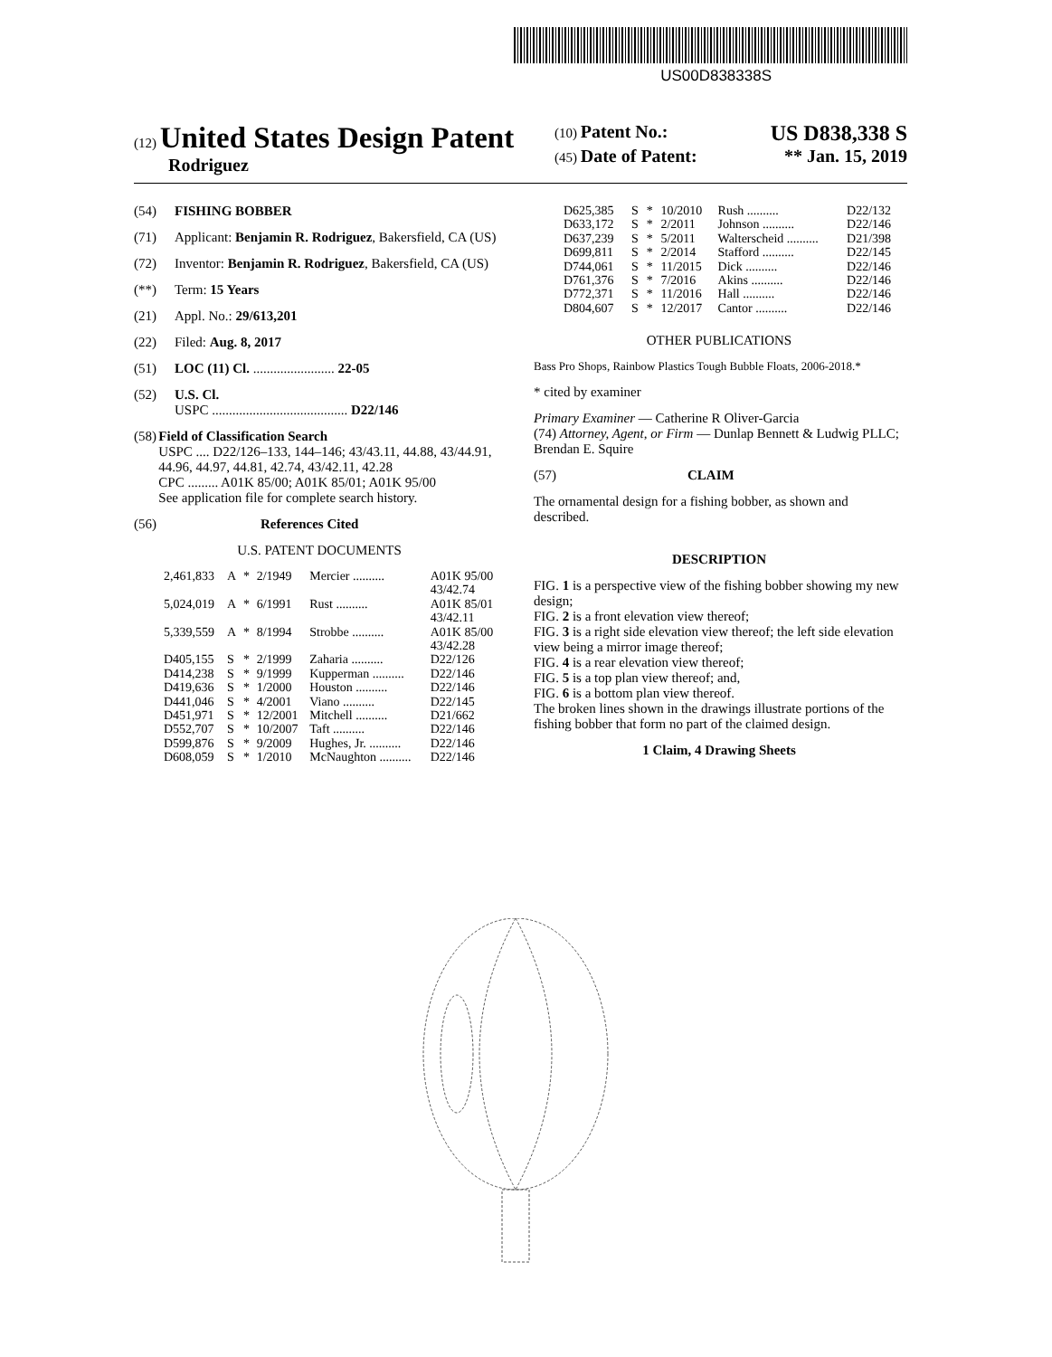US00D838338S
(12) United States Design Patent
Rodriguez
(10) Patent No.: US D838,338 S
(45) Date of Patent: ** Jan. 15, 2019
(54) FISHING BOBBER
(71) Applicant: Benjamin R. Rodriguez, Bakersfield, CA (US)
(72) Inventor: Benjamin R. Rodriguez, Bakersfield, CA (US)
(**) Term: 15 Years
(21) Appl. No.: 29/613,201
(22) Filed: Aug. 8, 2017
(51) LOC (11) Cl. ........................ 22-05
(52) U.S. Cl.
USPC ........................................ D22/146
(58) Field of Classification Search
USPC .... D22/126–133, 144–146; 43/43.11, 44.88, 43/44.91, 44.96, 44.97, 44.81, 42.74, 43/42.11, 42.28
CPC ......... A01K 85/00; A01K 85/01; A01K 95/00
See application file for complete search history.
(56) References Cited
U.S. PATENT DOCUMENTS
| 2,461,833 | A | * | 2/1949 | Mercier .......... | A01K 95/00 43/42.74 |
| 5,024,019 | A | * | 6/1991 | Rust .......... | A01K 85/01 43/42.11 |
| 5,339,559 | A | * | 8/1994 | Strobbe .......... | A01K 85/00 43/42.28 |
| D405,155 | S | * | 2/1999 | Zaharia .......... | D22/126 |
| D414,238 | S | * | 9/1999 | Kupperman .......... | D22/146 |
| D419,636 | S | * | 1/2000 | Houston .......... | D22/146 |
| D441,046 | S | * | 4/2001 | Viano .......... | D22/145 |
| D451,971 | S | * | 12/2001 | Mitchell .......... | D21/662 |
| D552,707 | S | * | 10/2007 | Taft .......... | D22/146 |
| D599,876 | S | * | 9/2009 | Hughes, Jr. .......... | D22/146 |
| D608,059 | S | * | 1/2010 | McNaughton .......... | D22/146 |
| D625,385 | S | * | 10/2010 | Rush .......... | D22/132 |
| D633,172 | S | * | 2/2011 | Johnson .......... | D22/146 |
| D637,239 | S | * | 5/2011 | Walterscheid .......... | D21/398 |
| D699,811 | S | * | 2/2014 | Stafford .......... | D22/145 |
| D744,061 | S | * | 11/2015 | Dick .......... | D22/146 |
| D761,376 | S | * | 7/2016 | Akins .......... | D22/146 |
| D772,371 | S | * | 11/2016 | Hall .......... | D22/146 |
| D804,607 | S | * | 12/2017 | Cantor .......... | D22/146 |
OTHER PUBLICATIONS
Bass Pro Shops, Rainbow Plastics Tough Bubble Floats, 2006-2018.*
* cited by examiner
Primary Examiner — Catherine R Oliver-Garcia
(74) Attorney, Agent, or Firm — Dunlap Bennett & Ludwig PLLC; Brendan E. Squire
(57) CLAIM
The ornamental design for a fishing bobber, as shown and described.
DESCRIPTION
FIG. 1 is a perspective view of the fishing bobber showing my new design;
FIG. 2 is a front elevation view thereof;
FIG. 3 is a right side elevation view thereof; the left side elevation view being a mirror image thereof;
FIG. 4 is a rear elevation view thereof;
FIG. 5 is a top plan view thereof; and,
FIG. 6 is a bottom plan view thereof.
The broken lines shown in the drawings illustrate portions of the fishing bobber that form no part of the claimed design.
1 Claim, 4 Drawing Sheets